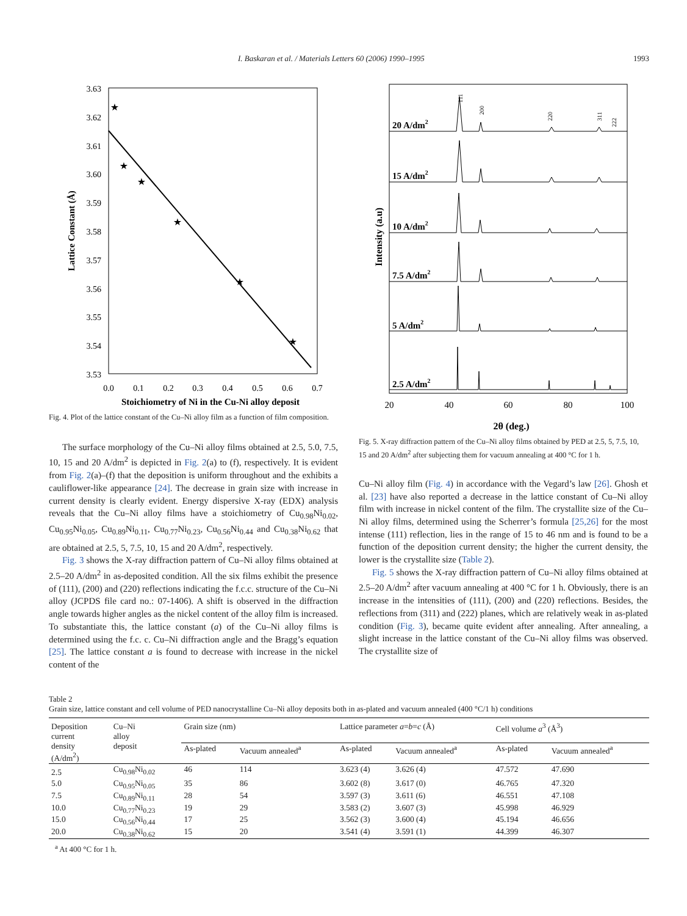I. Baskaran et al. / Materials Letters 60 (2006) 1990–1995 1993
3.63
3.62
3.61
3.60
3.59
3.58
3.57
3.56
3.55
3.54
3.53
0.0
0.1
0.2
0.3
0.4
0.5
0.6
0.7
Stoichiometry of Ni in the Cu-Ni alloy deposit
Lattice Constant (Å)
★
★
★
★
★
★
Fig. 4. Plot of the lattice constant of the Cu–Ni alloy film as a function of film composition.
The surface morphology of the Cu–Ni alloy films obtained at 2.5, 5.0, 7.5, 10, 15 and 20 A/dm<sup>2</sup> is depicted in Fig. 2(a) to (f), respectively. It is evident from Fig. 2(a)–(f) that the deposition is uniform throughout and the exhibits a cauliflower-like appearance [24]. The decrease in grain size with increase in current density is clearly evident. Energy dispersive X-ray (EDX) analysis reveals that the Cu–Ni alloy films have a stoichiometry of Cu<sub>0.98</sub>Ni<sub>0.02</sub>, Cu<sub>0.95</sub>Ni<sub>0.05</sub>, Cu<sub>0.89</sub>Ni<sub>0.11</sub>, Cu<sub>0.77</sub>Ni<sub>0.23</sub>, Cu<sub>0.56</sub>Ni<sub>0.44</sub> and Cu<sub>0.38</sub>Ni<sub>0.62</sub> that are obtained at 2.5, 5, 7.5, 10, 15 and 20 A/dm<sup>2</sup>, respectively.
Fig. 3 shows the X-ray diffraction pattern of Cu–Ni alloy films obtained at 2.5–20 A/dm<sup>2</sup> in as-deposited condition. All the six films exhibit the presence of (111), (200) and (220) reflections indicating the f.c.c. structure of the Cu–Ni alloy (JCPDS file card no.: 07-1406). A shift is observed in the diffraction angle towards higher angles as the nickel content of the alloy film is increased. To substantiate this, the lattice constant (a) of the Cu–Ni alloy films is determined using the f.c. c. Cu–Ni diffraction angle and the Bragg’s equation [25]. The lattice constant a is found to decrease with increase in the nickel content of the
20
40
60
80
100
2θ (deg.)
Intensity (a.u)
111
200
220
311
222
20 A/dm2
15 A/dm2
10 A/dm2
7.5 A/dm2
5 A/dm2
2.5 A/dm2
Fig. 5. X-ray diffraction pattern of the Cu–Ni alloy films obtained by PED at 2.5, 5, 7.5, 10, 15 and 20 A/dm<sup>2</sup> after subjecting them for vacuum annealing at 400 °C for 1 h.
Cu–Ni alloy film (Fig. 4) in accordance with the Vegard’s law [26]. Ghosh et al. [23] have also reported a decrease in the lattice constant of Cu–Ni alloy film with increase in nickel content of the film. The crystallite size of the Cu–Ni alloy films, determined using the Scherrer’s formula [25,26] for the most intense (111) reflection, lies in the range of 15 to 46 nm and is found to be a function of the deposition current density; the higher the current density, the lower is the crystallite size (Table 2).
Fig. 5 shows the X-ray diffraction pattern of Cu–Ni alloy films obtained at 2.5–20 A/dm<sup>2</sup> after vacuum annealing at 400 °C for 1 h. Obviously, there is an increase in the intensities of (111), (200) and (220) reflections. Besides, the reflections from (311) and (222) planes, which are relatively weak in as-plated condition (Fig. 3), became quite evident after annealing. After annealing, a slight increase in the lattice constant of the Cu–Ni alloy films was observed. The crystallite size of
Table 2
Grain size, lattice constant and cell volume of PED nanocrystalline Cu–Ni alloy deposits both in as-plated and vacuum annealed (400 °C/1 h) conditions
| Deposition current density (A/dm<sup>2</sup>) | Cu–Ni alloy deposit | Grain size (nm) | | Lattice parameter a = b = c (Å) | | Cell volume a<sup>3</sup> (Å<sup>3</sup>) | |
| --- | --- | --- | --- | --- | --- | --- | --- |
| | | As-plated | Vacuum annealed<sup>a</sup> | As-plated | Vacuum annealed<sup>a</sup> | As-plated | Vacuum annealed<sup>a</sup> |
| 2.5 | Cu<sub>0.98</sub>Ni<sub>0.02</sub> | 46 | 114 | 3.623 (4) | 3.626 (4) | 47.572 | 47.690 |
| 5.0 | Cu<sub>0.95</sub>Ni<sub>0.05</sub> | 35 | 86 | 3.602 (8) | 3.617 (0) | 46.765 | 47.320 |
| 7.5 | Cu<sub>0.89</sub>Ni<sub>0.11</sub> | 28 | 54 | 3.597 (3) | 3.611 (6) | 46.551 | 47.108 |
| 10.0 | Cu<sub>0.77</sub>Ni<sub>0.23</sub> | 19 | 29 | 3.583 (2) | 3.607 (3) | 45.998 | 46.929 |
| 15.0 | Cu<sub>0.56</sub>Ni<sub>0.44</sub> | 17 | 25 | 3.562 (3) | 3.600 (4) | 45.194 | 46.656 |
| 20.0 | Cu<sub>0.38</sub>Ni<sub>0.62</sub> | 15 | 20 | 3.541 (4) | 3.591 (1) | 44.399 | 46.307 |
<sup>a</sup> At 400 °C for 1 h.